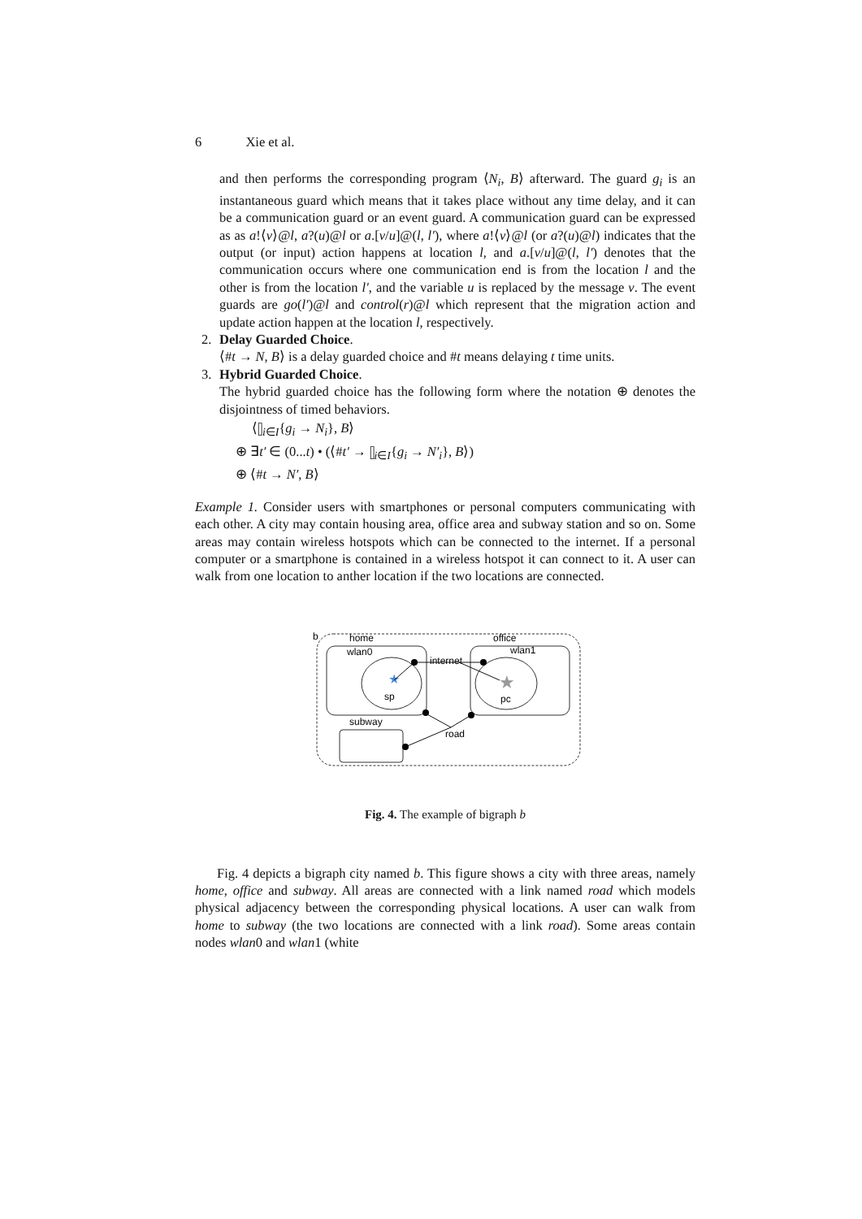6 Xie et al.
and then performs the corresponding program ⟨N<sub>i</sub>, B⟩ afterward. The guard g<sub>i</sub> is an instantaneous guard which means that it takes place without any time delay, and it can be a communication guard or an event guard. A communication guard can be expressed as as a!⟨v⟩@l, a?(u)@l or a.[v/u]@(l, l′), where a!⟨v⟩@l (or a?(u)@l) indicates that the output (or input) action happens at location l, and a.[v/u]@(l, l′) denotes that the communication occurs where one communication end is from the location l and the other is from the location l′, and the variable u is replaced by the message v. The event guards are go(l′)@l and control(r)@l which represent that the migration action and update action happen at the location l, respectively.
2. Delay Guarded Choice.
⟨#t → N, B⟩ is a delay guarded choice and #t means delaying t time units.
3. Hybrid Guarded Choice.
The hybrid guarded choice has the following form where the notation ⊕ denotes the disjointness of timed behaviors.
⟨⫿<sub>i∈I</sub>{g<sub>i</sub> → N<sub>i</sub>}, B⟩
⊕ ∃t′ ∈ (0...t) • (⟨#t′ → ⫿<sub>i∈I</sub>{g<sub>i</sub> → N′<sub>i</sub>}, B⟩)
⊕ ⟨#t → N′, B⟩
Example 1. Consider users with smartphones or personal computers communicating with each other. A city may contain housing area, office area and subway station and so on. Some areas may contain wireless hotspots which can be connected to the internet. If a personal computer or a smartphone is contained in a wireless hotspot it can connect to it. A user can walk from one location to anther location if the two locations are connected.
b
home
office
wlan0
wlan1
internet
★
sp
★
pc
subway
road
Fig. 4. The example of bigraph b
Fig. 4 depicts a bigraph city named b. This figure shows a city with three areas, namely home, office and subway. All areas are connected with a link named road which models physical adjacency between the corresponding physical locations. A user can walk from home to subway (the two locations are connected with a link road). Some areas contain nodes wlan0 and wlan1 (white